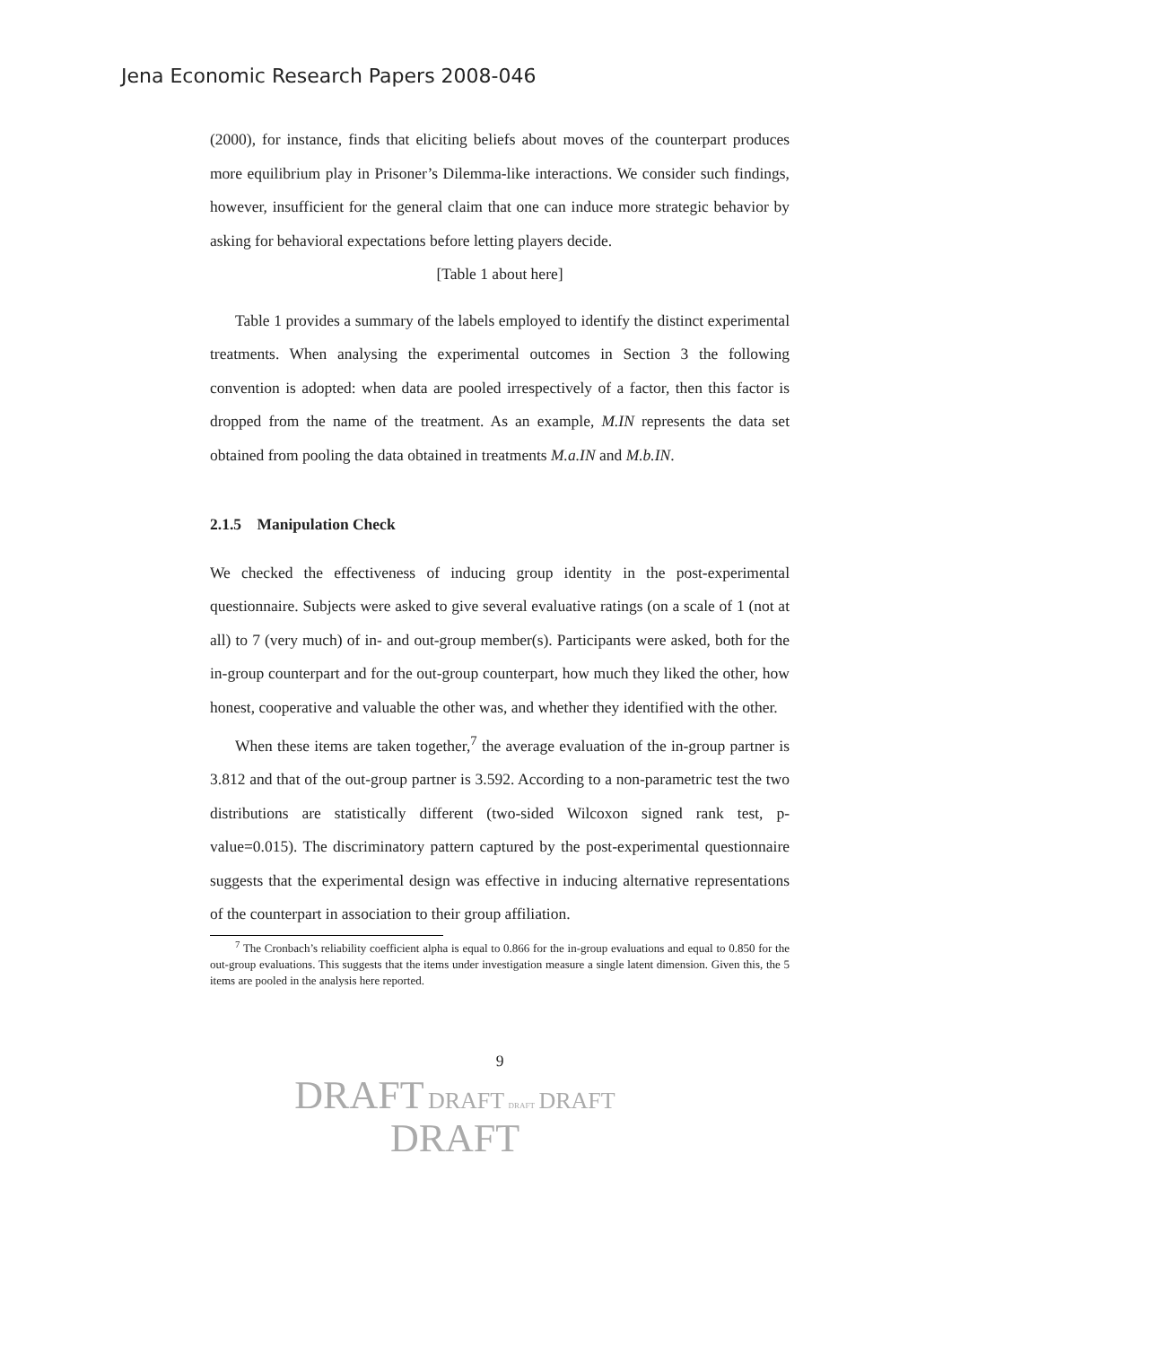Jena Economic Research Papers 2008-046
(2000), for instance, finds that eliciting beliefs about moves of the counterpart produces more equilibrium play in Prisoner’s Dilemma-like interactions. We consider such findings, however, insufficient for the general claim that one can induce more strategic behavior by asking for behavioral expectations before letting players decide.
[Table 1 about here]
Table 1 provides a summary of the labels employed to identify the distinct experimental treatments. When analysing the experimental outcomes in Section 3 the following convention is adopted: when data are pooled irrespectively of a factor, then this factor is dropped from the name of the treatment. As an example, M.IN represents the data set obtained from pooling the data obtained in treatments M.a.IN and M.b.IN.
2.1.5 Manipulation Check
We checked the effectiveness of inducing group identity in the post-experimental questionnaire. Subjects were asked to give several evaluative ratings (on a scale of 1 (not at all) to 7 (very much) of in- and out-group member(s). Participants were asked, both for the in-group counterpart and for the out-group counterpart, how much they liked the other, how honest, cooperative and valuable the other was, and whether they identified with the other.
When these items are taken together,<sup>7</sup> the average evaluation of the in-group partner is 3.812 and that of the out-group partner is 3.592. According to a non-parametric test the two distributions are statistically different (two-sided Wilcoxon signed rank test, p-value=0.015). The discriminatory pattern captured by the post-experimental questionnaire suggests that the experimental design was effective in inducing alternative representations of the counterpart in association to their group affiliation.
<sup>7</sup> The Cronbach’s reliability coefficient alpha is equal to 0.866 for the in-group evaluations and equal to 0.850 for the out-group evaluations. This suggests that the items under investigation measure a single latent dimension. Given this, the 5 items are pooled in the analysis here reported.
9
DRAFT DRAFT DRAFT DRAFT
DRAFT